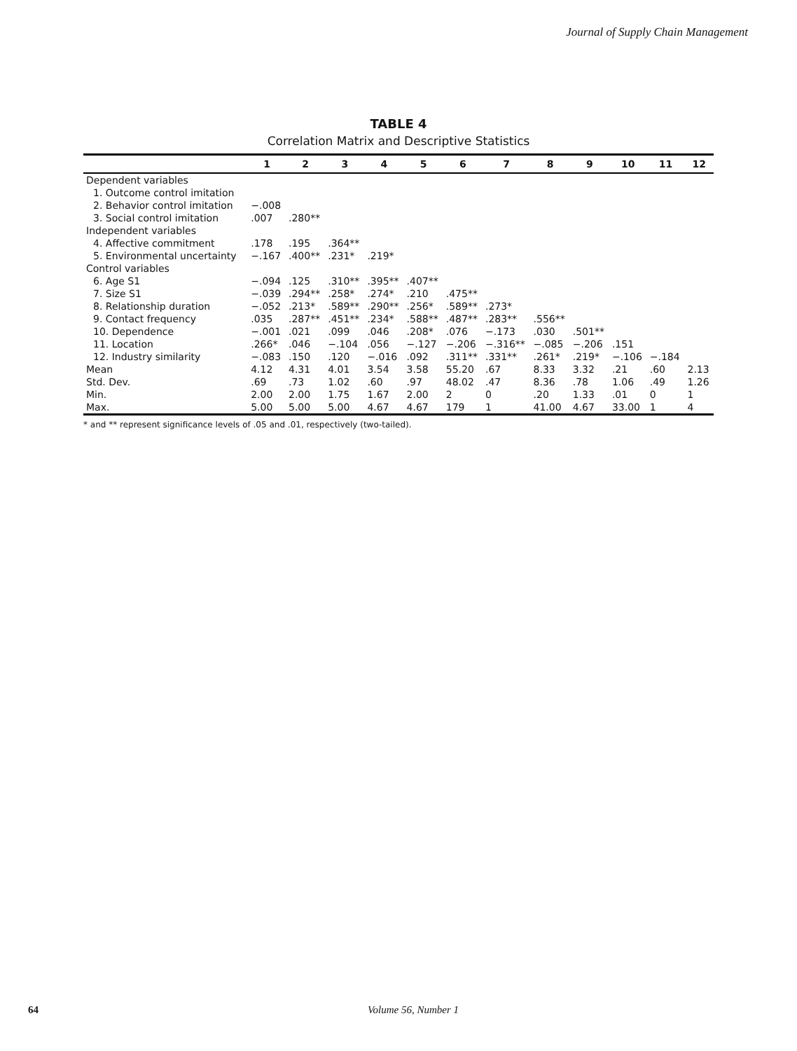Journal of Supply Chain Management
TABLE 4
Correlation Matrix and Descriptive Statistics
| | 1 | 2 | 3 | 4 | 5 | 6 | 7 | 8 | 9 | 10 | 11 | 12 |
| --- | --- | --- | --- | --- | --- | --- | --- | --- | --- | --- | --- | --- |
| Dependent variables | | | | | | | | | | | | |
| 1. Outcome control imitation | | | | | | | | | | | | |
| 2. Behavior control imitation | −.008 | | | | | | | | | | | |
| 3. Social control imitation | .007 | .280** | | | | | | | | | | |
| Independent variables | | | | | | | | | | | | |
| 4. Affective commitment | .178 | .195 | .364** | | | | | | | | | |
| 5. Environmental uncertainty | −.167 | .400** | .231* | .219* | | | | | | | | |
| Control variables | | | | | | | | | | | | |
| 6. Age S1 | −.094 | .125 | .310** | .395** | .407** | | | | | | | |
| 7. Size S1 | −.039 | .294** | .258* | .274* | .210 | .475** | | | | | | |
| 8. Relationship duration | −.052 | .213* | .589** | .290** | .256* | .589** | .273* | | | | | |
| 9. Contact frequency | .035 | .287** | .451** | .234* | .588** | .487** | .283** | .556** | | | | |
| 10. Dependence | −.001 | .021 | .099 | .046 | .208* | .076 | −.173 | .030 | .501** | | | |
| 11. Location | .266* | .046 | −.104 | .056 | −.127 | −.206 | −.316** | −.085 | −.206 | .151 | | |
| 12. Industry similarity | −.083 | .150 | .120 | −.016 | .092 | .311** | .331** | .261* | .219* | −.106 | −.184 | |
| Mean | 4.12 | 4.31 | 4.01 | 3.54 | 3.58 | 55.20 | .67 | 8.33 | 3.32 | .21 | .60 | 2.13 |
| Std. Dev. | .69 | .73 | 1.02 | .60 | .97 | 48.02 | .47 | 8.36 | .78 | 1.06 | .49 | 1.26 |
| Min. | 2.00 | 2.00 | 1.75 | 1.67 | 2.00 | 2 | 0 | .20 | 1.33 | .01 | 0 | 1 |
| Max. | 5.00 | 5.00 | 5.00 | 4.67 | 4.67 | 179 | 1 | 41.00 | 4.67 | 33.00 | 1 | 4 |
* and ** represent significance levels of .05 and .01, respectively (two-tailed).
64 Volume 56, Number 1